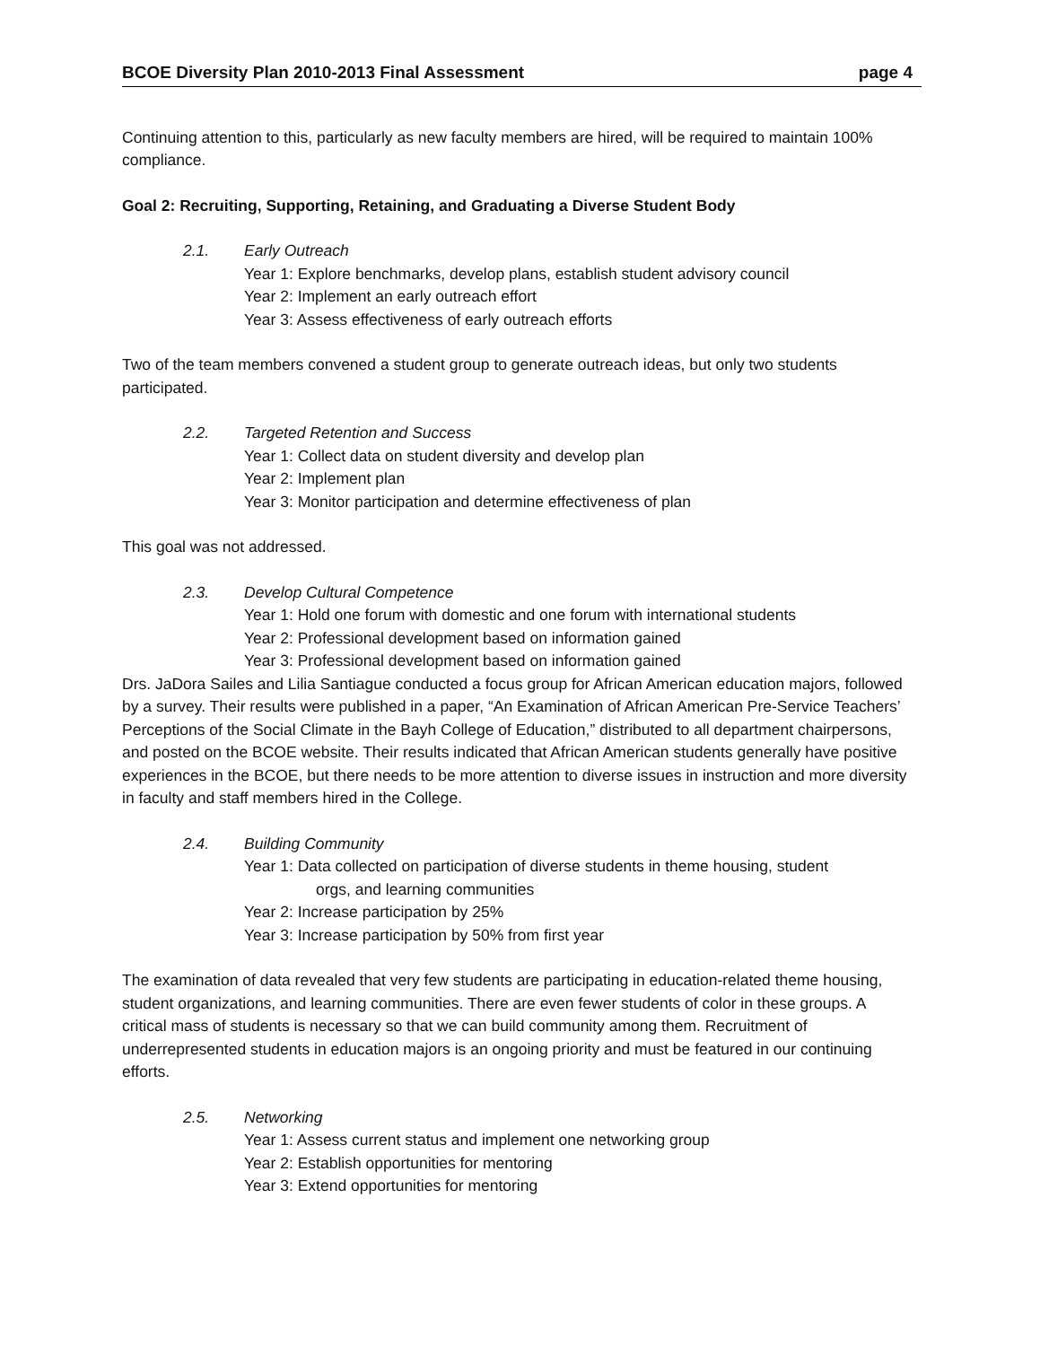BCOE Diversity Plan 2010-2013 Final Assessment page 4
Continuing attention to this, particularly as new faculty members are hired, will be required to maintain 100% compliance.
Goal 2: Recruiting, Supporting, Retaining, and Graduating a Diverse Student Body
2.1. Early Outreach
Year 1: Explore benchmarks, develop plans, establish student advisory council
Year 2: Implement an early outreach effort
Year 3: Assess effectiveness of early outreach efforts
Two of the team members convened a student group to generate outreach ideas, but only two students participated.
2.2. Targeted Retention and Success
Year 1: Collect data on student diversity and develop plan
Year 2: Implement plan
Year 3: Monitor participation and determine effectiveness of plan
This goal was not addressed.
2.3. Develop Cultural Competence
Year 1: Hold one forum with domestic and one forum with international students
Year 2: Professional development based on information gained
Year 3: Professional development based on information gained
Drs. JaDora Sailes and Lilia Santiague conducted a focus group for African American education majors, followed by a survey. Their results were published in a paper, “An Examination of African American Pre-Service Teachers’ Perceptions of the Social Climate in the Bayh College of Education,” distributed to all department chairpersons, and posted on the BCOE website. Their results indicated that African American students generally have positive experiences in the BCOE, but there needs to be more attention to diverse issues in instruction and more diversity in faculty and staff members hired in the College.
2.4. Building Community
Year 1: Data collected on participation of diverse students in theme housing, student
orgs, and learning communities
Year 2: Increase participation by 25%
Year 3: Increase participation by 50% from first year
The examination of data revealed that very few students are participating in education-related theme housing, student organizations, and learning communities. There are even fewer students of color in these groups. A critical mass of students is necessary so that we can build community among them. Recruitment of underrepresented students in education majors is an ongoing priority and must be featured in our continuing efforts.
2.5. Networking
Year 1: Assess current status and implement one networking group
Year 2: Establish opportunities for mentoring
Year 3: Extend opportunities for mentoring